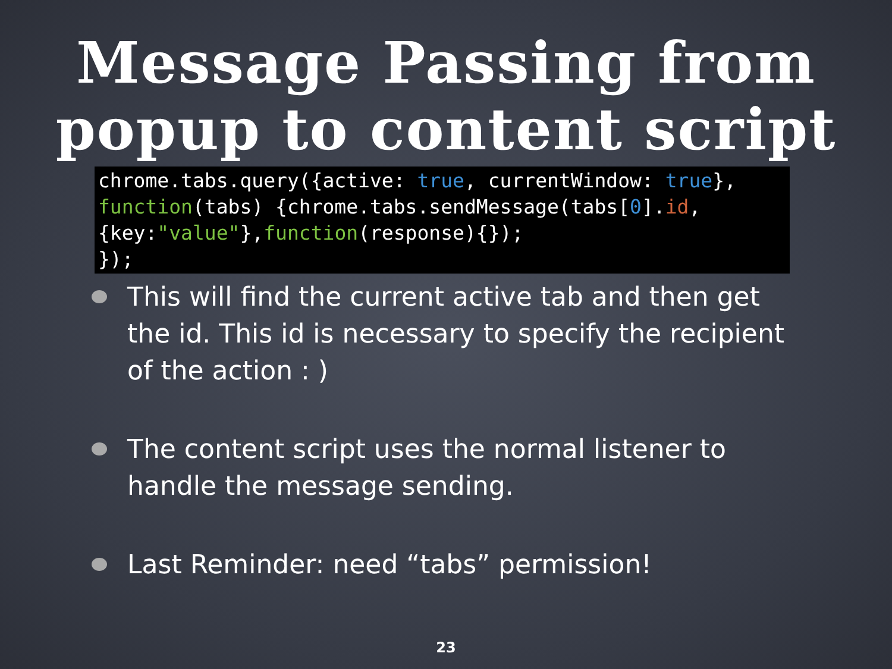Message Passing from popup to content script
chrome.tabs.query({active: true, currentWindow: true},
function(tabs) {chrome.tabs.sendMessage(tabs[0].id,
{key:"value"},function(response){});
});
This will find the current active tab and then get the id. This id is necessary to specify the recipient of the action : )
The content script uses the normal listener to handle the message sending.
Last Reminder: need “tabs” permission!
23